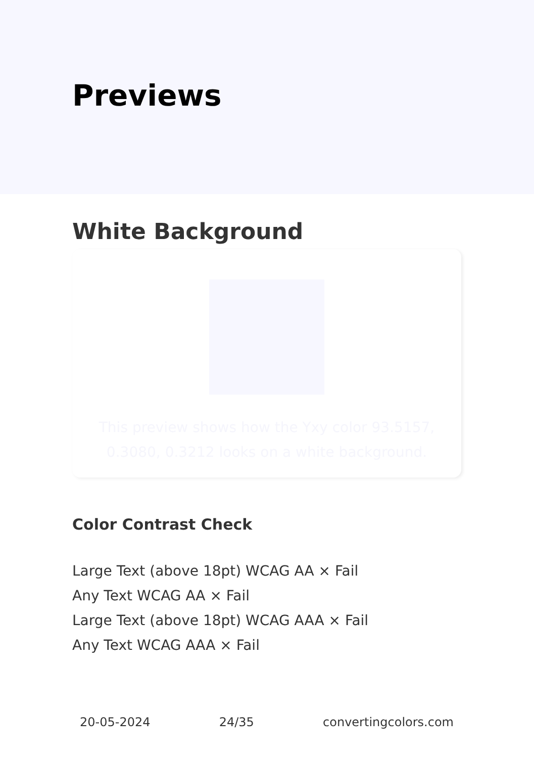Previews
White Background
This preview shows how the Yxy color 93.5157, 0.3080, 0.3212 looks on a white background.
Color Contrast Check
Large Text (above 18pt) WCAG AA × Fail
Any Text WCAG AA × Fail
Large Text (above 18pt) WCAG AAA × Fail
Any Text WCAG AAA × Fail
20-05-2024 24/35 convertingcolors.com